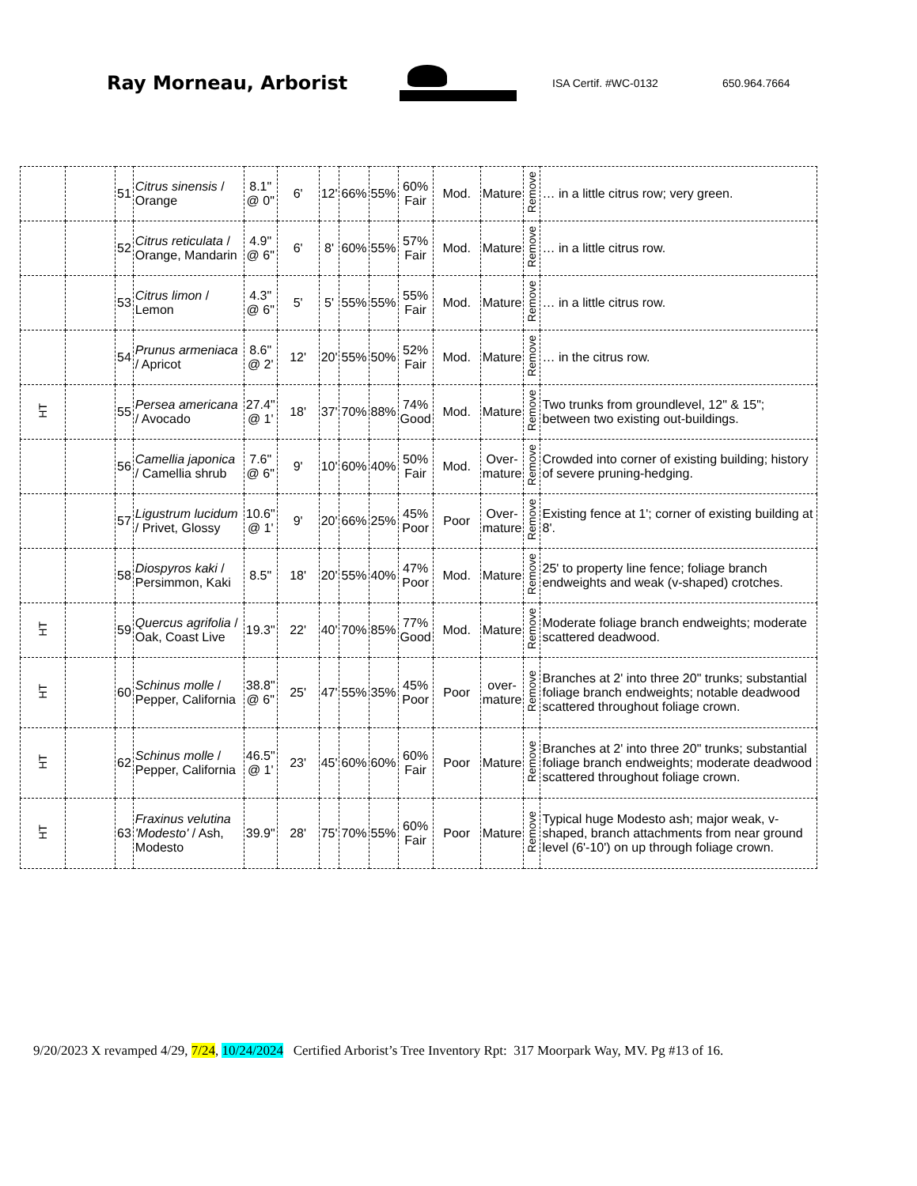Ray Morneau, Arborist
ISA Certif. #WC-0132 650.964.7664
| | | 51 | Citrus sinensis / Orange | 8.1" @ 0" | 6' | 12' | 66% | 55% | 60% Fair | Mod. | Mature | Remove | … in a little citrus row; very green. |
| | | 52 | Citrus reticulata / Orange, Mandarin | 4.9" @ 6" | 6' | 8' | 60% | 55% | 57% Fair | Mod. | Mature | Remove | … in a little citrus row. |
| | | 53 | Citrus limon / Lemon | 4.3" @ 6" | 5' | 5' | 55% | 55% | 55% Fair | Mod. | Mature | Remove | … in a little citrus row. |
| | | 54 | Prunus armeniaca / Apricot | 8.6" @ 2' | 12' | 20' | 55% | 50% | 52% Fair | Mod. | Mature | Remove | … in the citrus row. |
| HT | | 55 | Persea americana / Avocado | 27.4" @ 1' | 18' | 37' | 70% | 88% | 74% Good | Mod. | Mature | Remove | Two trunks from groundlevel, 12" & 15"; between two existing out-buildings. |
| | | 56 | Camellia japonica / Camellia shrub | 7.6" @ 6" | 9' | 10' | 60% | 40% | 50% Fair | Mod. | Over- mature | Remove | Crowded into corner of existing building; history of severe pruning-hedging. |
| | | 57 | Ligustrum lucidum / Privet, Glossy | 10.6" @ 1' | 9' | 20' | 66% | 25% | 45% Poor | Poor | Over- mature | Remove | Existing fence at 1'; corner of existing building at 8'. |
| | | 58 | Diospyros kaki / Persimmon, Kaki | 8.5" | 18' | 20' | 55% | 40% | 47% Poor | Mod. | Mature | Remove | 25' to property line fence; foliage branch endweights and weak (v-shaped) crotches. |
| HT | | 59 | Quercus agrifolia / Oak, Coast Live | 19.3" | 22' | 40' | 70% | 85% | 77% Good | Mod. | Mature | Remove | Moderate foliage branch endweights; moderate scattered deadwood. |
| HT | | 60 | Schinus molle / Pepper, California | 38.8" @ 6" | 25' | 47' | 55% | 35% | 45% Poor | Poor | over- mature | Remove | Branches at 2' into three 20" trunks; substantial foliage branch endweights; notable deadwood scattered throughout foliage crown. |
| HT | | 62 | Schinus molle / Pepper, California | 46.5" @ 1' | 23' | 45' | 60% | 60% | 60% Fair | Poor | Mature | Remove | Branches at 2' into three 20" trunks; substantial foliage branch endweights; moderate deadwood scattered throughout foliage crown. |
| HT | | 63 | Fraxinus velutina 'Modesto' / Ash, Modesto | 39.9" | 28' | 75' | 70% | 55% | 60% Fair | Poor | Mature | Remove | Typical huge Modesto ash; major weak, v-shaped, branch attachments from near ground level (6'-10') on up through foliage crown. |
9/20/2023 X revamped 4/29, 7/24, 10/24/2024 Certified Arborist’s Tree Inventory Rpt: 317 Moorpark Way, MV. Pg #13 of 16.